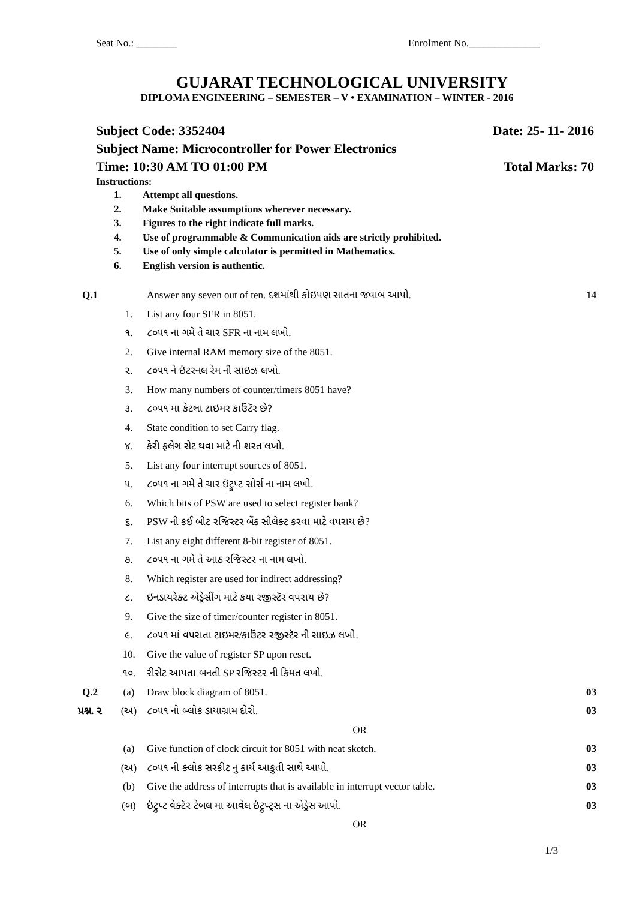Seat No.: ________ Enrolment No.______________
GUJARAT TECHNOLOGICAL UNIVERSITY
DIPLOMA ENGINEERING – SEMESTER – V • EXAMINATION – WINTER - 2016
Subject Code: 3352404 Date: 25- 11- 2016
Subject Name: Microcontroller for Power Electronics
Time: 10:30 AM TO 01:00 PM Total Marks: 70
Instructions:
1. Attempt all questions.
2. Make Suitable assumptions wherever necessary.
3. Figures to the right indicate full marks.
4. Use of programmable & Communication aids are strictly prohibited.
5. Use of only simple calculator is permitted in Mathematics.
6. English version is authentic.
| Q.1 | | Answer any seven out of ten. દશમાંથી કોઇપણ સાતના જવાબ આપો. | 14 |
| | 1. | List any four SFR in 8051. | |
| | ૧. | ૮૦૫૧ ના ગમે તે ચાર SFR ના નામ લખો. | |
| | 2. | Give internal RAM memory size of the 8051. | |
| | ૨. | ૮૦૫૧ ને ઇંટરનલ રેમ ની સાઇઝ લખો. | |
| | 3. | How many numbers of counter/timers 8051 have? | |
| | ૩. | ૮૦૫૧ મા કેટલા ટાઇમર કાઉંટૅર છે? | |
| | 4. | State condition to set Carry flag. | |
| | ૪. | કેરી ફ્લેગ સેટ થવા માટે ની શરત લખો. | |
| | 5. | List any four interrupt sources of 8051. | |
| | ૫. | ૮૦૫૧ ના ગમે તે ચાર ઇંટ્રુપ્ટ સોર્સ ના નામ લખો. | |
| | 6. | Which bits of PSW are used to select register bank? | |
| | ૬. | PSW ની કઈ બીટ રજિસ્ટર બેંક સીલેક્ટ કરવા માટે વપરાય છે? | |
| | 7. | List any eight different 8-bit register of 8051. | |
| | ૭. | ૮૦૫૧ ના ગમે તે આઠ રજિસ્ટર ના નામ લખો. | |
| | 8. | Which register are used for indirect addressing? | |
| | ૮. | ઇનડાયરેક્ટ એડ્રેસીંગ માટે કયા રજીસ્ટૅર વપરાય છે? | |
| | 9. | Give the size of timer/counter register in 8051. | |
| | ૯. | ૮૦૫૧ માં વપરાતા ટાઇમર/કાઉંટર રજીસ્ટૅર ની સાઇઝ લખો. | |
| | 10. | Give the value of register SP upon reset. | |
| | ૧૦. | રીસેટ આપતા બનતી SP રજિસ્ટર ની કિમત લખો. | |
| Q.2 | (a) | Draw block diagram of 8051. | 03 |
| પ્રશ્ન. ૨ | (અ) | ૮૦૫૧ નો બ્લોક ડાયાગ્રામ દોરો. | 03 |
| | | OR | |
| | (a) | Give function of clock circuit for 8051 with neat sketch. | 03 |
| | (અ) | ૮૦૫૧ ની ક્લોક સરકીટ નુ કાર્ય આકુતી સાથે આપો. | 03 |
| | (b) | Give the address of interrupts that is available in interrupt vector table. | 03 |
| | (બ) | ઇંટ્રુપ્ટ વેક્ટૅર ટેબલ મા આવેલ ઇંટ્રુપ્ટ્સ ના એડ્રેસ આપો. | 03 |
| | | OR | |
1/3